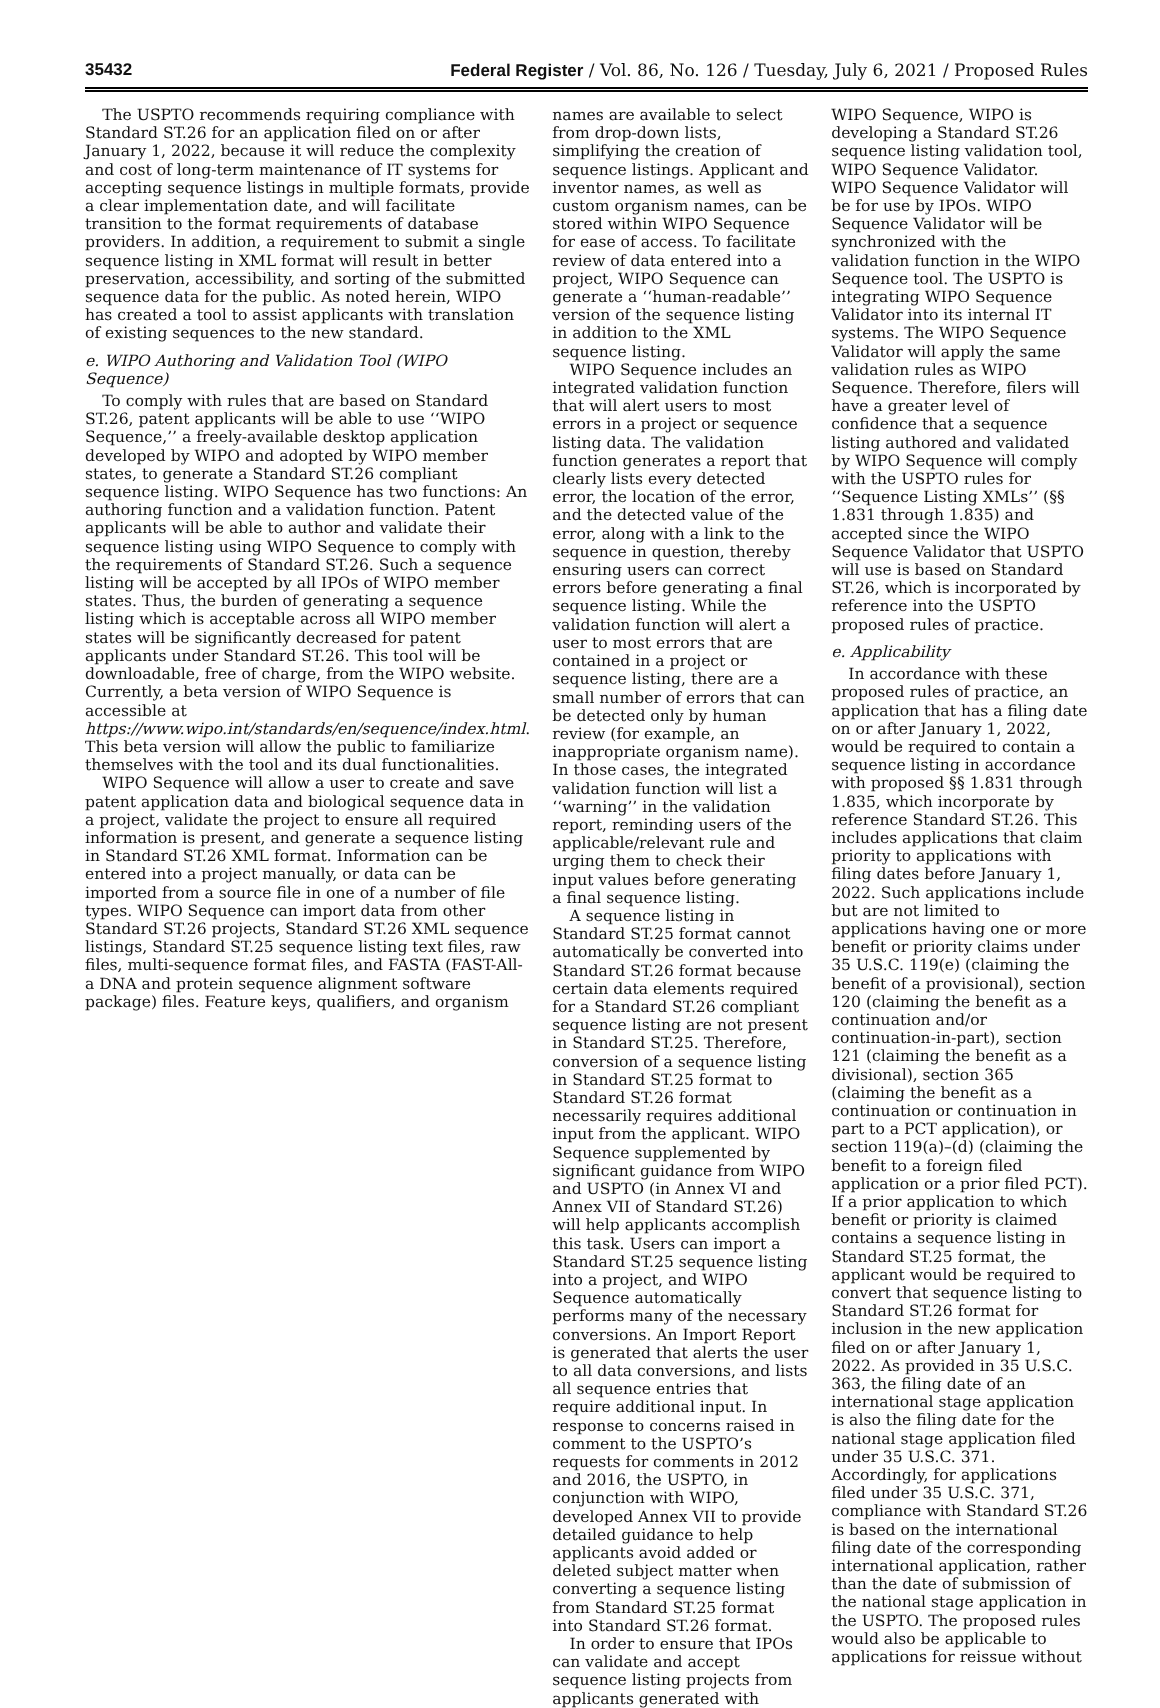35432 Federal Register / Vol. 86, No. 126 / Tuesday, July 6, 2021 / Proposed Rules
The USPTO recommends requiring compliance with Standard ST.26 for an application filed on or after January 1, 2022, because it will reduce the complexity and cost of long-term maintenance of IT systems for accepting sequence listings in multiple formats, provide a clear implementation date, and will facilitate transition to the format requirements of database providers. In addition, a requirement to submit a single sequence listing in XML format will result in better preservation, accessibility, and sorting of the submitted sequence data for the public. As noted herein, WIPO has created a tool to assist applicants with translation of existing sequences to the new standard.
e. WIPO Authoring and Validation Tool (WIPO Sequence)
To comply with rules that are based on Standard ST.26, patent applicants will be able to use ‘‘WIPO Sequence,’’ a freely-available desktop application developed by WIPO and adopted by WIPO member states, to generate a Standard ST.26 compliant sequence listing. WIPO Sequence has two functions: An authoring function and a validation function. Patent applicants will be able to author and validate their sequence listing using WIPO Sequence to comply with the requirements of Standard ST.26. Such a sequence listing will be accepted by all IPOs of WIPO member states. Thus, the burden of generating a sequence listing which is acceptable across all WIPO member states will be significantly decreased for patent applicants under Standard ST.26. This tool will be downloadable, free of charge, from the WIPO website. Currently, a beta version of WIPO Sequence is accessible at https://www.wipo.int/standards/en/sequence/index.html. This beta version will allow the public to familiarize themselves with the tool and its dual functionalities.
WIPO Sequence will allow a user to create and save patent application data and biological sequence data in a project, validate the project to ensure all required information is present, and generate a sequence listing in Standard ST.26 XML format. Information can be entered into a project manually, or data can be imported from a source file in one of a number of file types. WIPO Sequence can import data from other Standard ST.26 projects, Standard ST.26 XML sequence listings, Standard ST.25 sequence listing text files, raw files, multi-sequence format files, and FASTA (FAST-All-a DNA and protein sequence alignment software package) files. Feature keys, qualifiers, and organism
names are available to select from drop-down lists, simplifying the creation of sequence listings. Applicant and inventor names, as well as custom organism names, can be stored within WIPO Sequence for ease of access. To facilitate review of data entered into a project, WIPO Sequence can generate a ‘‘human-readable’’ version of the sequence listing in addition to the XML sequence listing.
WIPO Sequence includes an integrated validation function that will alert users to most errors in a project or sequence listing data. The validation function generates a report that clearly lists every detected error, the location of the error, and the detected value of the error, along with a link to the sequence in question, thereby ensuring users can correct errors before generating a final sequence listing. While the validation function will alert a user to most errors that are contained in a project or sequence listing, there are a small number of errors that can be detected only by human review (for example, an inappropriate organism name). In those cases, the integrated validation function will list a ‘‘warning’’ in the validation report, reminding users of the applicable/relevant rule and urging them to check their input values before generating a final sequence listing.
A sequence listing in Standard ST.25 format cannot automatically be converted into Standard ST.26 format because certain data elements required for a Standard ST.26 compliant sequence listing are not present in Standard ST.25. Therefore, conversion of a sequence listing in Standard ST.25 format to Standard ST.26 format necessarily requires additional input from the applicant. WIPO Sequence supplemented by significant guidance from WIPO and USPTO (in Annex VI and Annex VII of Standard ST.26) will help applicants accomplish this task. Users can import a Standard ST.25 sequence listing into a project, and WIPO Sequence automatically performs many of the necessary conversions. An Import Report is generated that alerts the user to all data conversions, and lists all sequence entries that require additional input. In response to concerns raised in comment to the USPTO’s requests for comments in 2012 and 2016, the USPTO, in conjunction with WIPO, developed Annex VII to provide detailed guidance to help applicants avoid added or deleted subject matter when converting a sequence listing from Standard ST.25 format into Standard ST.26 format.
In order to ensure that IPOs can validate and accept sequence listing projects from applicants generated with
WIPO Sequence, WIPO is developing a Standard ST.26 sequence listing validation tool, WIPO Sequence Validator. WIPO Sequence Validator will be for use by IPOs. WIPO Sequence Validator will be synchronized with the validation function in the WIPO Sequence tool. The USPTO is integrating WIPO Sequence Validator into its internal IT systems. The WIPO Sequence Validator will apply the same validation rules as WIPO Sequence. Therefore, filers will have a greater level of confidence that a sequence listing authored and validated by WIPO Sequence will comply with the USPTO rules for ‘‘Sequence Listing XMLs’’ (§§ 1.831 through 1.835) and accepted since the WIPO Sequence Validator that USPTO will use is based on Standard ST.26, which is incorporated by reference into the USPTO proposed rules of practice.
e. Applicability
In accordance with these proposed rules of practice, an application that has a filing date on or after January 1, 2022, would be required to contain a sequence listing in accordance with proposed §§ 1.831 through 1.835, which incorporate by reference Standard ST.26. This includes applications that claim priority to applications with filing dates before January 1, 2022. Such applications include but are not limited to applications having one or more benefit or priority claims under 35 U.S.C. 119(e) (claiming the benefit of a provisional), section 120 (claiming the benefit as a continuation and/or continuation-in-part), section 121 (claiming the benefit as a divisional), section 365 (claiming the benefit as a continuation or continuation in part to a PCT application), or section 119(a)–(d) (claiming the benefit to a foreign filed application or a prior filed PCT). If a prior application to which benefit or priority is claimed contains a sequence listing in Standard ST.25 format, the applicant would be required to convert that sequence listing to Standard ST.26 format for inclusion in the new application filed on or after January 1, 2022. As provided in 35 U.S.C. 363, the filing date of an international stage application is also the filing date for the national stage application filed under 35 U.S.C. 371. Accordingly, for applications filed under 35 U.S.C. 371, compliance with Standard ST.26 is based on the international filing date of the corresponding international application, rather than the date of submission of the national stage application in the USPTO. The proposed rules would also be applicable to applications for reissue without